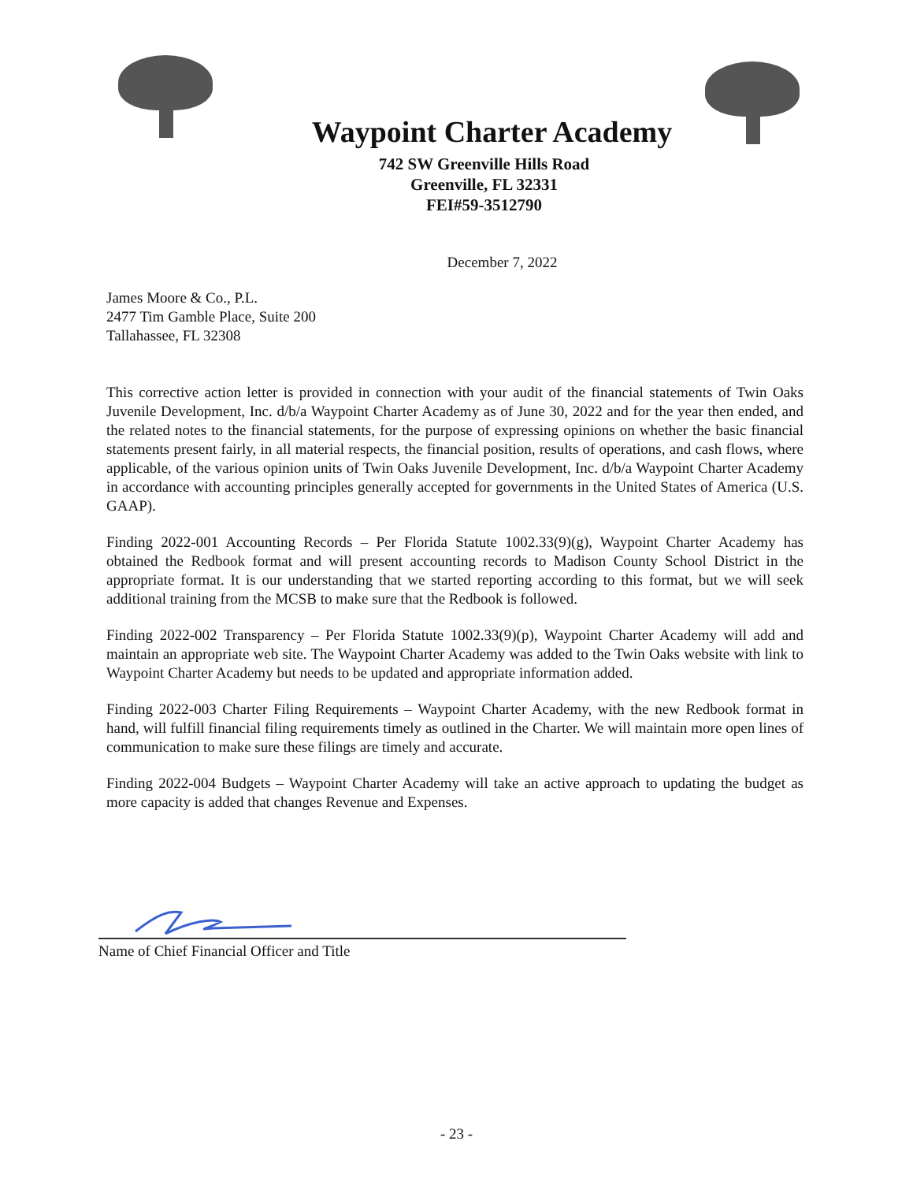Waypoint Charter Academy
742 SW Greenville Hills Road
Greenville, FL 32331
FEI#59-3512790
December 7, 2022
James Moore & Co., P.L.
2477 Tim Gamble Place, Suite 200
Tallahassee, FL 32308
This corrective action letter is provided in connection with your audit of the financial statements of Twin Oaks Juvenile Development, Inc. d/b/a Waypoint Charter Academy as of June 30, 2022 and for the year then ended, and the related notes to the financial statements, for the purpose of expressing opinions on whether the basic financial statements present fairly, in all material respects, the financial position, results of operations, and cash flows, where applicable, of the various opinion units of Twin Oaks Juvenile Development, Inc. d/b/a Waypoint Charter Academy in accordance with accounting principles generally accepted for governments in the United States of America (U.S. GAAP).
Finding 2022-001 Accounting Records – Per Florida Statute 1002.33(9)(g), Waypoint Charter Academy has obtained the Redbook format and will present accounting records to Madison County School District in the appropriate format. It is our understanding that we started reporting according to this format, but we will seek additional training from the MCSB to make sure that the Redbook is followed.
Finding 2022-002 Transparency – Per Florida Statute 1002.33(9)(p), Waypoint Charter Academy will add and maintain an appropriate web site. The Waypoint Charter Academy was added to the Twin Oaks website with link to Waypoint Charter Academy but needs to be updated and appropriate information added.
Finding 2022-003 Charter Filing Requirements – Waypoint Charter Academy, with the new Redbook format in hand, will fulfill financial filing requirements timely as outlined in the Charter. We will maintain more open lines of communication to make sure these filings are timely and accurate.
Finding 2022-004 Budgets – Waypoint Charter Academy will take an active approach to updating the budget as more capacity is added that changes Revenue and Expenses.
Name of Chief Financial Officer and Title
- 23 -